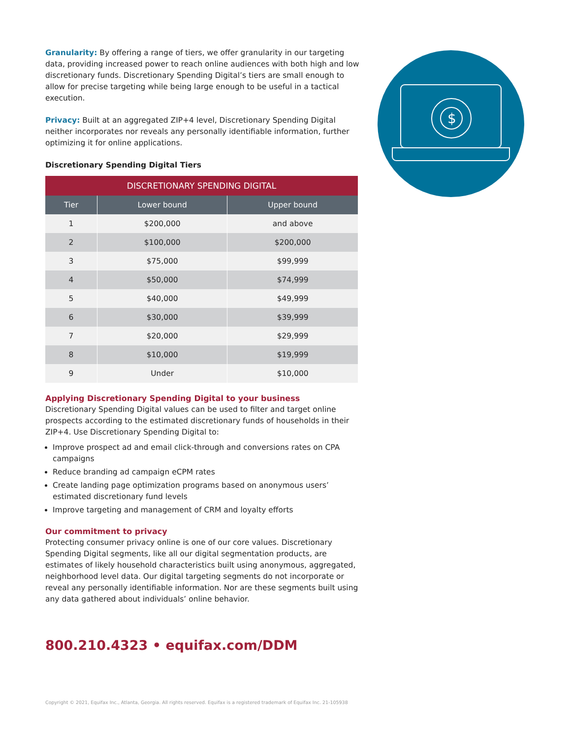$
Granularity: By offering a range of tiers, we offer granularity in our targeting data, providing increased power to reach online audiences with both high and low discretionary funds. Discretionary Spending Digital’s tiers are small enough to allow for precise targeting while being large enough to be useful in a tactical execution.
Privacy: Built at an aggregated ZIP+4 level, Discretionary Spending Digital neither incorporates nor reveals any personally identifiable information, further optimizing it for online applications.
Discretionary Spending Digital Tiers
| DISCRETIONARY SPENDING DIGITAL | | |
| Tier | Lower bound | Upper bound |
| 1 | $200,000 | and above |
| 2 | $100,000 | $200,000 |
| 3 | $75,000 | $99,999 |
| 4 | $50,000 | $74,999 |
| 5 | $40,000 | $49,999 |
| 6 | $30,000 | $39,999 |
| 7 | $20,000 | $29,999 |
| 8 | $10,000 | $19,999 |
| 9 | Under | $10,000 |
Applying Discretionary Spending Digital to your business
Discretionary Spending Digital values can be used to filter and target online prospects according to the estimated discretionary funds of households in their ZIP+4. Use Discretionary Spending Digital to:
Improve prospect ad and email click-through and conversions rates on CPA campaigns
Reduce branding ad campaign eCPM rates
Create landing page optimization programs based on anonymous users’ estimated discretionary fund levels
Improve targeting and management of CRM and loyalty efforts
Our commitment to privacy
Protecting consumer privacy online is one of our core values. Discretionary Spending Digital segments, like all our digital segmentation products, are estimates of likely household characteristics built using anonymous, aggregated, neighborhood level data. Our digital targeting segments do not incorporate or reveal any personally identifiable information. Nor are these segments built using any data gathered about individuals’ online behavior.
800.210.4323 • equifax.com/DDM
Copyright © 2021, Equifax Inc., Atlanta, Georgia. All rights reserved. Equifax is a registered trademark of Equifax Inc. 21-105938